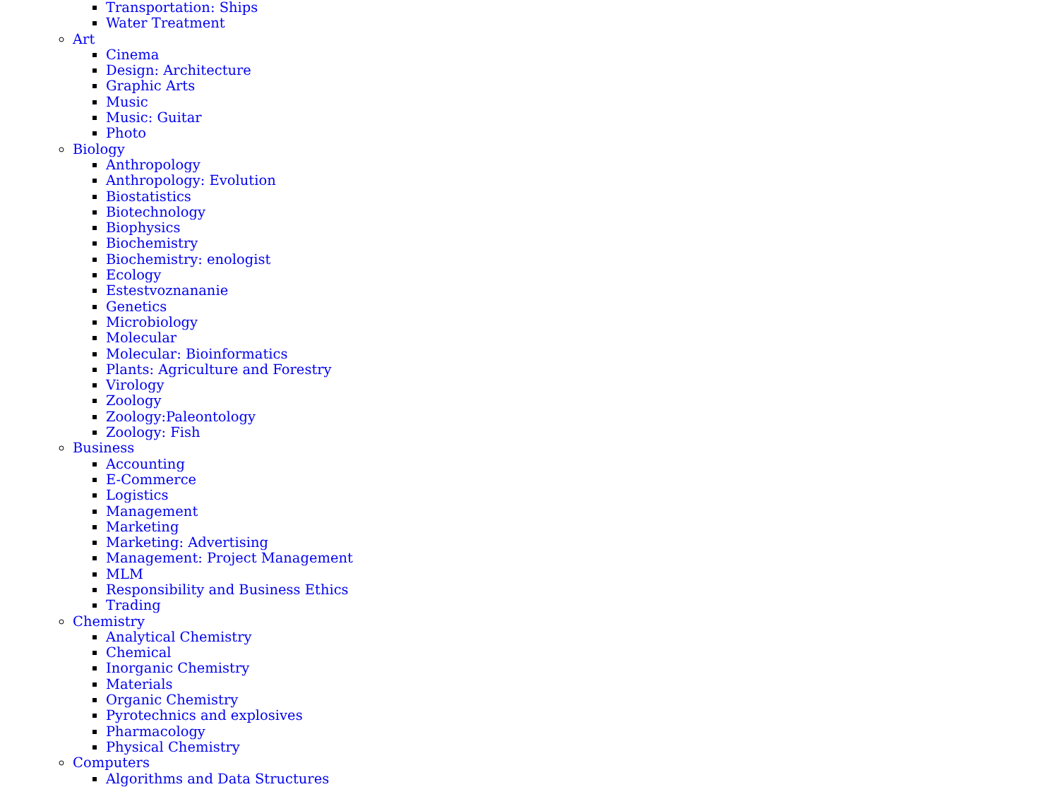Transportation: Ships
Water Treatment
Art
Cinema
Design: Architecture
Graphic Arts
Music
Music: Guitar
Photo
Biology
Anthropology
Anthropology: Evolution
Biostatistics
Biotechnology
Biophysics
Biochemistry
Biochemistry: enologist
Ecology
Estestvoznananie
Genetics
Microbiology
Molecular
Molecular: Bioinformatics
Plants: Agriculture and Forestry
Virology
Zoology
Zoology:Paleontology
Zoology: Fish
Business
Accounting
E-Commerce
Logistics
Management
Marketing
Marketing: Advertising
Management: Project Management
MLM
Responsibility and Business Ethics
Trading
Chemistry
Analytical Chemistry
Chemical
Inorganic Chemistry
Materials
Organic Chemistry
Pyrotechnics and explosives
Pharmacology
Physical Chemistry
Computers
Algorithms and Data Structures